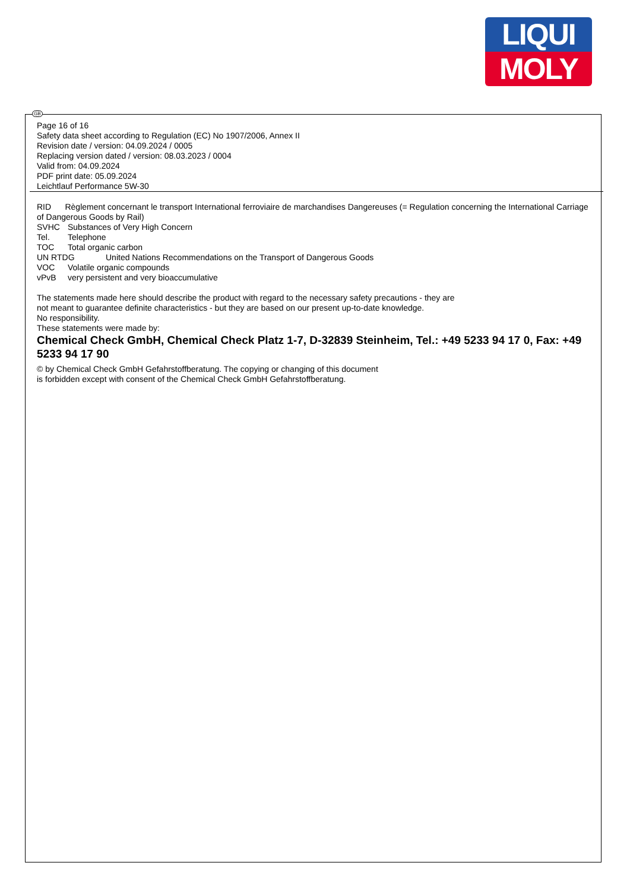LIQUI
MOLY
GB
Page 16 of 16
Safety data sheet according to Regulation (EC) No 1907/2006, Annex II
Revision date / version: 04.09.2024 / 0005
Replacing version dated / version: 08.03.2023 / 0004
Valid from: 04.09.2024
PDF print date: 05.09.2024
Leichtlauf Performance 5W-30
RID Règlement concernant le transport International ferroviaire de marchandises Dangereuses (= Regulation concerning the International Carriage of Dangerous Goods by Rail)
SVHC Substances of Very High Concern
Tel. Telephone
TOC Total organic carbon
UN RTDG United Nations Recommendations on the Transport of Dangerous Goods
VOC Volatile organic compounds
vPvB very persistent and very bioaccumulative
The statements made here should describe the product with regard to the necessary safety precautions - they are
not meant to guarantee definite characteristics - but they are based on our present up-to-date knowledge.
No responsibility.
These statements were made by:
Chemical Check GmbH, Chemical Check Platz 1-7, D-32839 Steinheim, Tel.: +49 5233 94 17 0, Fax: +49 5233 94 17 90
© by Chemical Check GmbH Gefahrstoffberatung. The copying or changing of this document
is forbidden except with consent of the Chemical Check GmbH Gefahrstoffberatung.